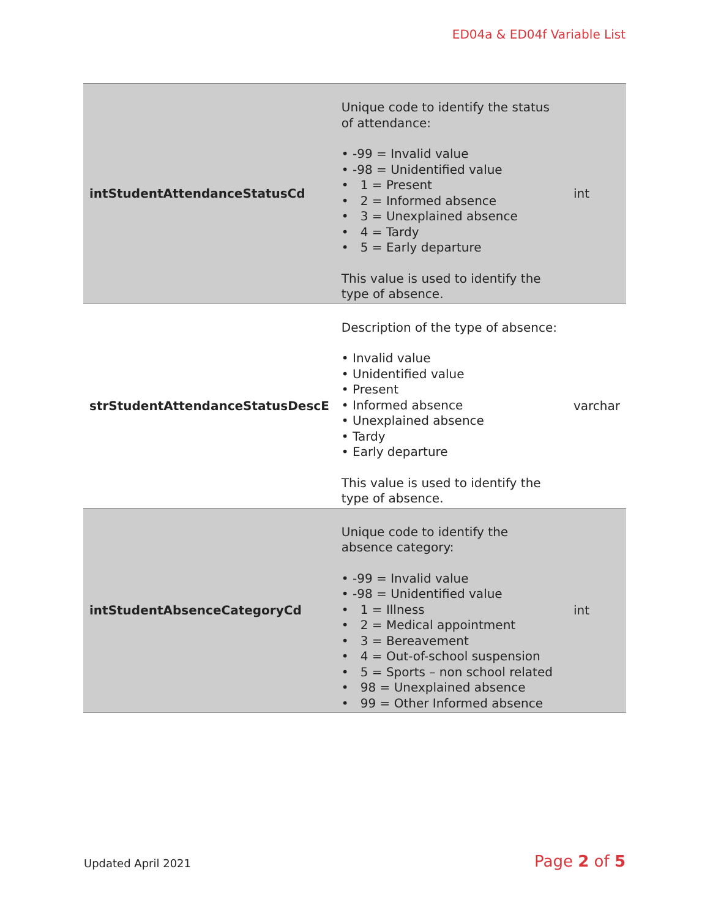ED04a & ED04f Variable List
| intStudentAttendanceStatusCd | Unique code to identify the status of attendance: • -99 = Invalid value • -98 = Unidentified value • 1 = Present • 2 = Informed absence • 3 = Unexplained absence • 4 = Tardy • 5 = Early departure This value is used to identify the type of absence. | int |
| strStudentAttendanceStatusDescE | Description of the type of absence: • Invalid value • Unidentified value • Present • Informed absence • Unexplained absence • Tardy • Early departure This value is used to identify the type of absence. | varchar |
| intStudentAbsenceCategoryCd | Unique code to identify the absence category: • -99 = Invalid value • -98 = Unidentified value • 1 = Illness • 2 = Medical appointment • 3 = Bereavement • 4 = Out-of-school suspension • 5 = Sports – non school related • 98 = Unexplained absence • 99 = Other Informed absence | int |
Updated April 2021 Page 2 of 5